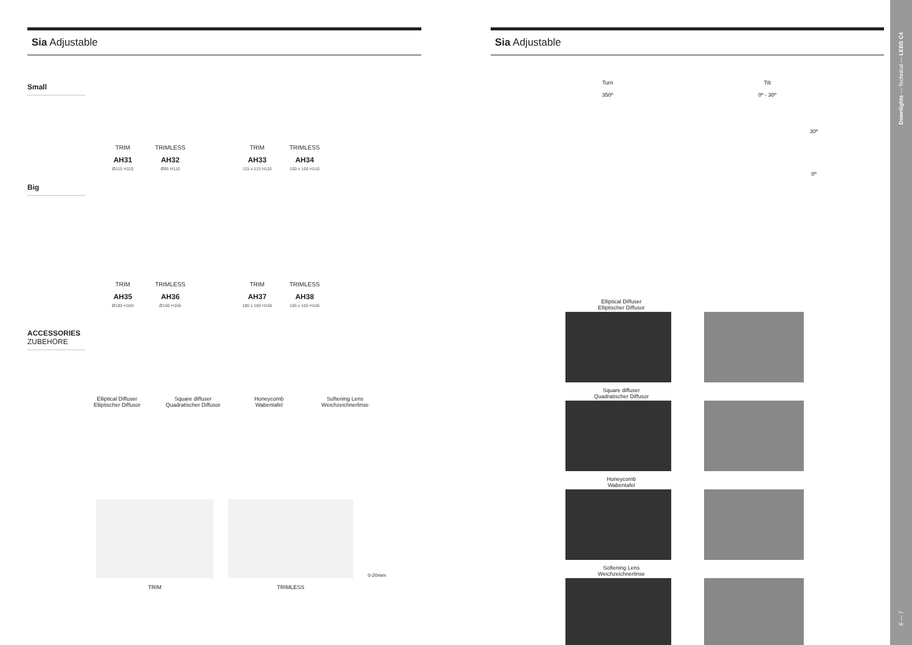Sia Adjustable
Small
TRIM
AH31
Ø115 H110
TRIMLESS
AH32
Ø95 H110
TRIM
AH33
115 x 115 H110
TRIMLESS
AH34
100 x 100 H110
Big
TRIM
AH35
Ø180 H166
TRIMLESS
AH36
Ø166 H166
TRIM
AH37
180 x 180 H166
TRIMLESS
AH38
165 x 165 H166
ACCESSORIES
ZUBEHÖRE
Elliptical Diffuser
Elliptischer Diffusor
Square diffuser
Quadratischer Diffusor
Honeycomb
Wabentafel
Softening Lens
Weichzeichnerlinse
0-20mm
TRIM TRIMLESS
Sia Adjustable
Turn
350º
Tilt
0º - 30º
30º
0º
Elliptical Diffuser
Elliptischer Diffusor
Square diffuser
Quadratischer Diffusor
Honeycomb
Wabentafel
Softening Lens
Weichzeichnerlinse
Downlights — Technical — LEDS C4
6 — 7